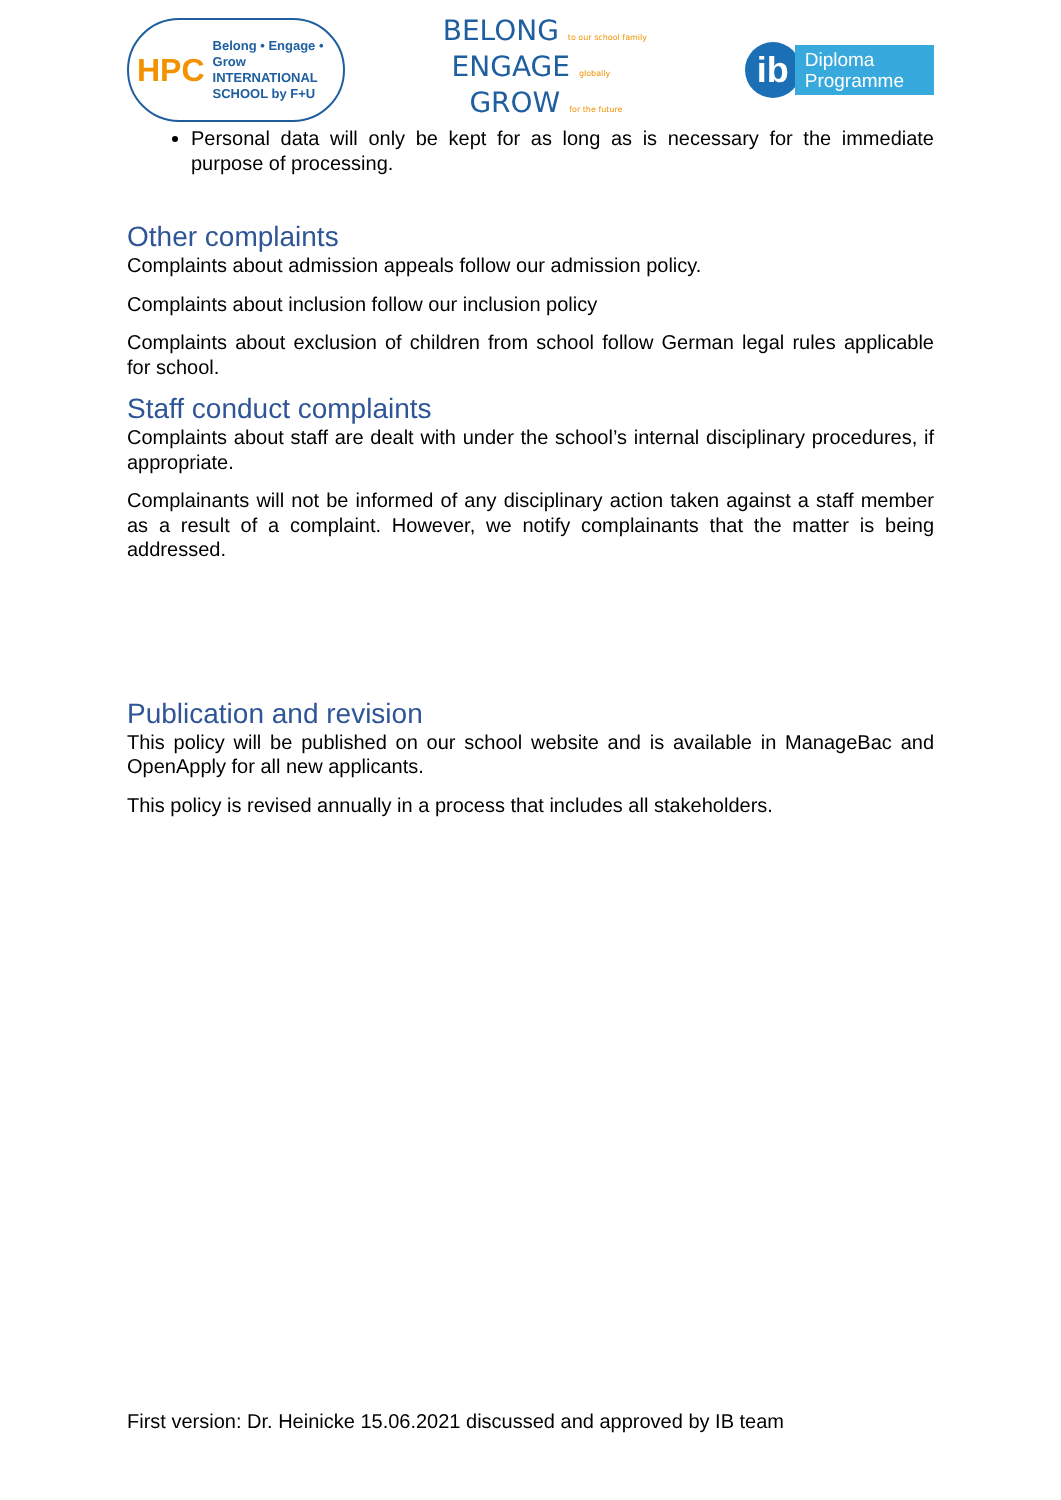HPC
Belong • Engage • Grow
INTERNATIONAL
SCHOOL by F+U
BELONG to our school family
ENGAGE globally
GROW for the future
ib
Diploma
Programme
Personal data will only be kept for as long as is necessary for the immediate purpose of processing.
Other complaints
Complaints about admission appeals follow our admission policy.
Complaints about inclusion follow our inclusion policy
Complaints about exclusion of children from school follow German legal rules applicable for school.
Staff conduct complaints
Complaints about staff are dealt with under the school’s internal disciplinary procedures, if appropriate.
Complainants will not be informed of any disciplinary action taken against a staff member as a result of a complaint. However, we notify complainants that the matter is being addressed.
Publication and revision
This policy will be published on our school website and is available in ManageBac and OpenApply for all new applicants.
This policy is revised annually in a process that includes all stakeholders.
First version: Dr. Heinicke 15.06.2021 discussed and approved by IB team